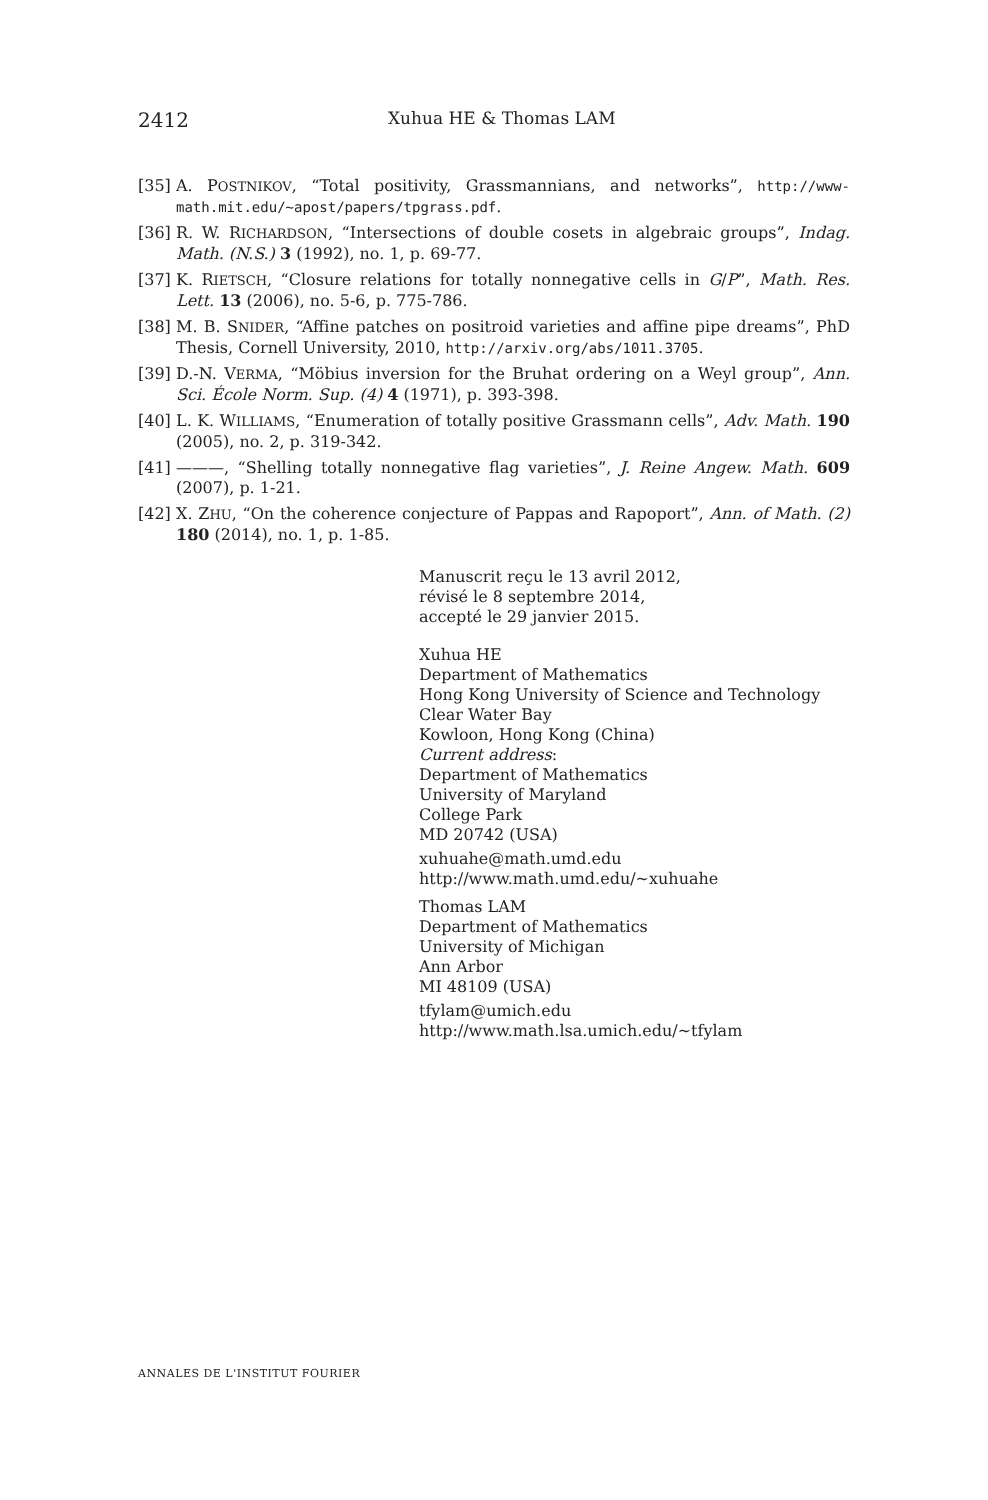2412 Xuhua HE & Thomas LAM
[35] A. POSTNIKOV, “Total positivity, Grassmannians, and networks”, http://www-math.mit.edu/~apost/papers/tpgrass.pdf.
[36] R. W. RICHARDSON, “Intersections of double cosets in algebraic groups”, Indag. Math. (N.S.) 3 (1992), no. 1, p. 69-77.
[37] K. RIETSCH, “Closure relations for totally nonnegative cells in G/P”, Math. Res. Lett. 13 (2006), no. 5-6, p. 775-786.
[38] M. B. SNIDER, “Affine patches on positroid varieties and affine pipe dreams”, PhD Thesis, Cornell University, 2010, http://arxiv.org/abs/1011.3705.
[39] D.-N. VERMA, “Möbius inversion for the Bruhat ordering on a Weyl group”, Ann. Sci. École Norm. Sup. (4) 4 (1971), p. 393-398.
[40] L. K. WILLIAMS, “Enumeration of totally positive Grassmann cells”, Adv. Math. 190 (2005), no. 2, p. 319-342.
[41] ———, “Shelling totally nonnegative flag varieties”, J. Reine Angew. Math. 609 (2007), p. 1-21.
[42] X. ZHU, “On the coherence conjecture of Pappas and Rapoport”, Ann. of Math. (2) 180 (2014), no. 1, p. 1-85.
Manuscrit reçu le 13 avril 2012,
révisé le 8 septembre 2014,
accepté le 29 janvier 2015.
Xuhua HE
Department of Mathematics
Hong Kong University of Science and Technology
Clear Water Bay
Kowloon, Hong Kong (China)
Current address:
Department of Mathematics
University of Maryland
College Park
MD 20742 (USA)
xuhuahe@math.umd.edu
http://www.math.umd.edu/~xuhuahe
Thomas LAM
Department of Mathematics
University of Michigan
Ann Arbor
MI 48109 (USA)
tfylam@umich.edu
http://www.math.lsa.umich.edu/~tfylam
ANNALES DE L'INSTITUT FOURIER